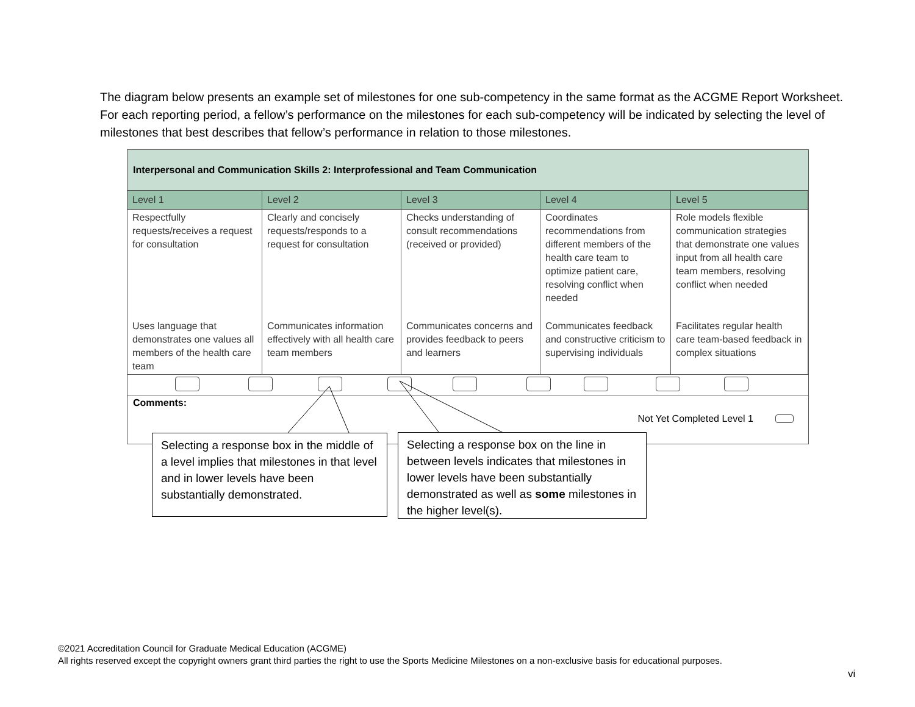The diagram below presents an example set of milestones for one sub-competency in the same format as the ACGME Report Worksheet. For each reporting period, a fellow’s performance on the milestones for each sub-competency will be indicated by selecting the level of milestones that best describes that fellow’s performance in relation to those milestones.
Interpersonal and Communication Skills 2: Interprofessional and Team Communication
| Level 1 | Level 2 | Level 3 | Level 4 | Level 5 |
| --- | --- | --- | --- | --- |
| Respectfully requests/receives a request for consultation | Clearly and concisely requests/responds to a request for consultation | Checks understanding of consult recommendations (received or provided) | Coordinates recommendations from different members of the health care team to optimize patient care, resolving conflict when needed | Role models flexible communication strategies that demonstrate one values input from all health care team members, resolving conflict when needed |
| Uses language that demonstrates one values all members of the health care team | Communicates information effectively with all health care team members | Communicates concerns and provides feedback to peers and learners | Communicates feedback and constructive criticism to supervising individuals | Facilitates regular health care team-based feedback in complex situations |
Comments:
Not Yet Completed Level 1
Selecting a response box in the middle of a level implies that milestones in that level and in lower levels have been substantially demonstrated.
Selecting a response box on the line in between levels indicates that milestones in lower levels have been substantially demonstrated as well as some milestones in the higher level(s).
©2021 Accreditation Council for Graduate Medical Education (ACGME)
All rights reserved except the copyright owners grant third parties the right to use the Sports Medicine Milestones on a non-exclusive basis for educational purposes.
vi